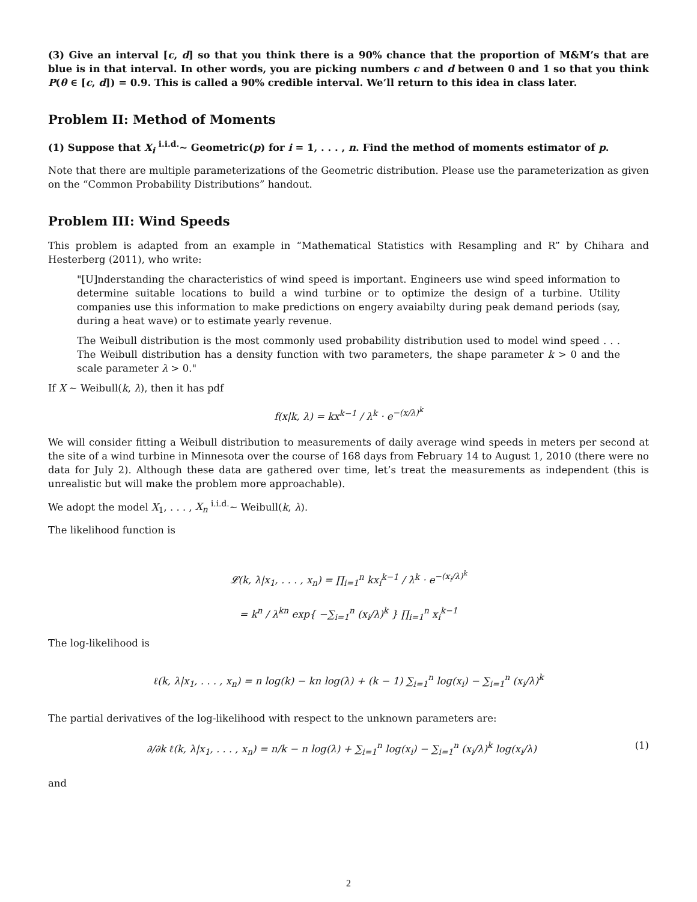(3) Give an interval [c, d] so that you think there is a 90% chance that the proportion of M&M’s that are blue is in that interval. In other words, you are picking numbers c and d between 0 and 1 so that you think P(θ ∈ [c, d]) = 0.9. This is called a 90% credible interval. We’ll return to this idea in class later.
Problem II: Method of Moments
(1) Suppose that X<sub>i</sub> <sup>i.i.d.</sup>∼ Geometric(p) for i = 1, . . . , n. Find the method of moments estimator of p.
Note that there are multiple parameterizations of the Geometric distribution. Please use the parameterization as given on the “Common Probability Distributions” handout.
Problem III: Wind Speeds
This problem is adapted from an example in “Mathematical Statistics with Resampling and R” by Chihara and Hesterberg (2011), who write:
"[U]nderstanding the characteristics of wind speed is important. Engineers use wind speed information to determine suitable locations to build a wind turbine or to optimize the design of a turbine. Utility companies use this information to make predictions on engery avaiabilty during peak demand periods (say, during a heat wave) or to estimate yearly revenue.
The Weibull distribution is the most commonly used probability distribution used to model wind speed . . . The Weibull distribution has a density function with two parameters, the shape parameter k > 0 and the scale parameter λ > 0."
If X ∼ Weibull(k, λ), then it has pdf
f(x|k, λ) = kx<sup>k−1</sup> / λ<sup>k</sup> · e<sup>−(x/λ)<sup>k</sup></sup>
We will consider fitting a Weibull distribution to measurements of daily average wind speeds in meters per second at the site of a wind turbine in Minnesota over the course of 168 days from February 14 to August 1, 2010 (there were no data for July 2). Although these data are gathered over time, let’s treat the measurements as independent (this is unrealistic but will make the problem more approachable).
We adopt the model X<sub>1</sub>, . . . , X<sub>n</sub> <sup>i.i.d.</sup>∼ Weibull(k, λ).
The likelihood function is
𝓛(k, λ|x<sub>1</sub>, . . . , x<sub>n</sub>) = ∏<sub>i=1</sub><sup>n</sup> kx<sub>i</sub><sup>k−1</sup> / λ<sup>k</sup> · e<sup>−(x<sub>i</sub>/λ)<sup>k</sup></sup>
= k<sup>n</sup> / λ<sup>kn</sup> exp{ −∑<sub>i=1</sub><sup>n</sup> (x<sub>i</sub>/λ)<sup>k</sup> } ∏<sub>i=1</sub><sup>n</sup> x<sub>i</sub><sup>k−1</sup>
The log-likelihood is
ℓ(k, λ|x<sub>1</sub>, . . . , x<sub>n</sub>) = n log(k) − kn log(λ) + (k − 1) ∑<sub>i=1</sub><sup>n</sup> log(x<sub>i</sub>) − ∑<sub>i=1</sub><sup>n</sup> (x<sub>i</sub>/λ)<sup>k</sup>
The partial derivatives of the log-likelihood with respect to the unknown parameters are:
∂/∂k ℓ(k, λ|x<sub>1</sub>, . . . , x<sub>n</sub>) = n/k − n log(λ) + ∑<sub>i=1</sub><sup>n</sup> log(x<sub>i</sub>) − ∑<sub>i=1</sub><sup>n</sup> (x<sub>i</sub>/λ)<sup>k</sup> log(x<sub>i</sub>/λ) (1)
and
2